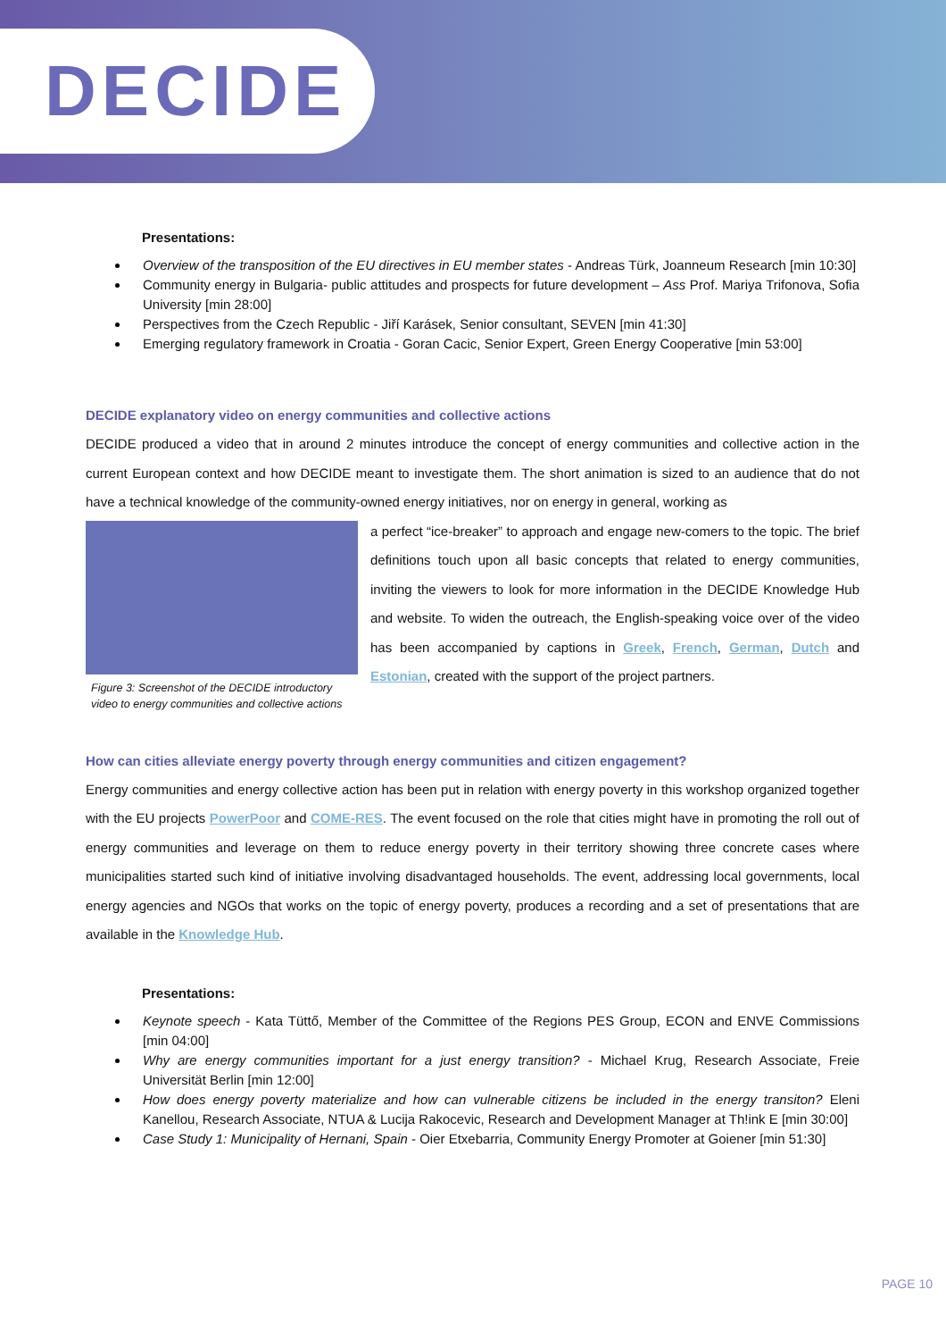DECIDE
Presentations:
Overview of the transposition of the EU directives in EU member states - Andreas Türk, Joanneum Research [min 10:30]
Community energy in Bulgaria- public attitudes and prospects for future development – Ass Prof. Mariya Trifonova, Sofia University [min 28:00]
Perspectives from the Czech Republic - Jiří Karásek, Senior consultant, SEVEN [min 41:30]
Emerging regulatory framework in Croatia - Goran Cacic, Senior Expert, Green Energy Cooperative [min 53:00]
DECIDE explanatory video on energy communities and collective actions
DECIDE produced a video that in around 2 minutes introduce the concept of energy communities and collective action in the current European context and how DECIDE meant to investigate them. The short animation is sized to an audience that do not have a technical knowledge of the community-owned energy initiatives, nor on energy in general, working as
Figure 3: Screenshot of the DECIDE introductory video to energy communities and collective actions
a perfect “ice-breaker” to approach and engage new-comers to the topic. The brief definitions touch upon all basic concepts that related to energy communities, inviting the viewers to look for more information in the DECIDE Knowledge Hub and website. To widen the outreach, the English-speaking voice over of the video has been accompanied by captions in Greek, French, German, Dutch and Estonian, created with the support of the project partners.
How can cities alleviate energy poverty through energy communities and citizen engagement?
Energy communities and energy collective action has been put in relation with energy poverty in this workshop organized together with the EU projects PowerPoor and COME-RES. The event focused on the role that cities might have in promoting the roll out of energy communities and leverage on them to reduce energy poverty in their territory showing three concrete cases where municipalities started such kind of initiative involving disadvantaged households. The event, addressing local governments, local energy agencies and NGOs that works on the topic of energy poverty, produces a recording and a set of presentations that are available in the Knowledge Hub.
Presentations:
Keynote speech - Kata Tüttő, Member of the Committee of the Regions PES Group, ECON and ENVE Commissions [min 04:00]
Why are energy communities important for a just energy transition? - Michael Krug, Research Associate, Freie Universität Berlin [min 12:00]
How does energy poverty materialize and how can vulnerable citizens be included in the energy transiton? Eleni Kanellou, Research Associate, NTUA & Lucija Rakocevic, Research and Development Manager at Th!ink E [min 30:00]
Case Study 1: Municipality of Hernani, Spain - Oier Etxebarria, Community Energy Promoter at Goiener [min 51:30]
PAGE 10